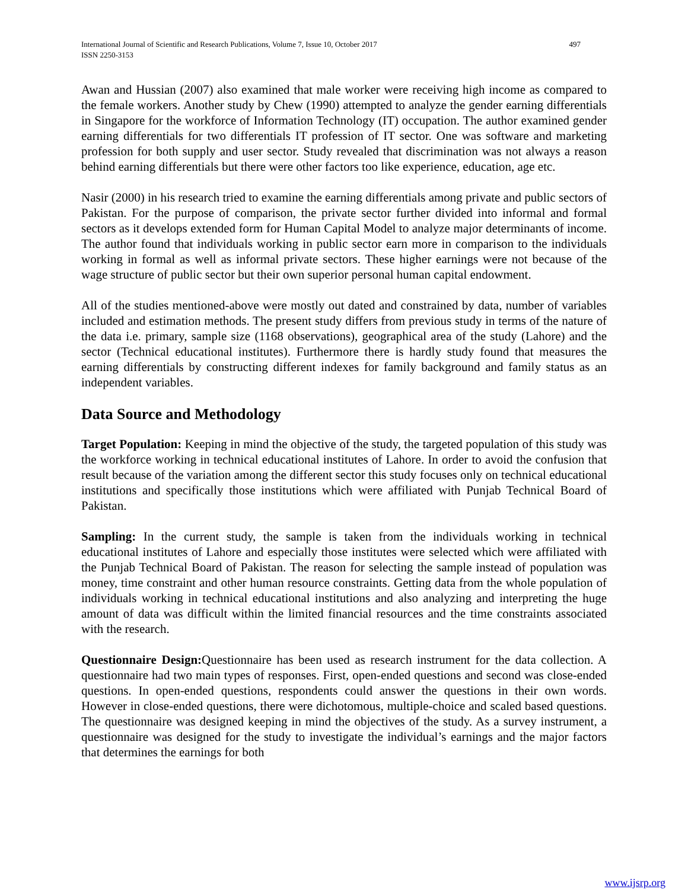International Journal of Scientific and Research Publications, Volume 7, Issue 10, October 2017
ISSN 2250-3153 497
Awan and Hussian (2007) also examined that male worker were receiving high income as compared to the female workers. Another study by Chew (1990) attempted to analyze the gender earning differentials in Singapore for the workforce of Information Technology (IT) occupation. The author examined gender earning differentials for two differentials IT profession of IT sector. One was software and marketing profession for both supply and user sector. Study revealed that discrimination was not always a reason behind earning differentials but there were other factors too like experience, education, age etc.
Nasir (2000) in his research tried to examine the earning differentials among private and public sectors of Pakistan. For the purpose of comparison, the private sector further divided into informal and formal sectors as it develops extended form for Human Capital Model to analyze major determinants of income. The author found that individuals working in public sector earn more in comparison to the individuals working in formal as well as informal private sectors. These higher earnings were not because of the wage structure of public sector but their own superior personal human capital endowment.
All of the studies mentioned-above were mostly out dated and constrained by data, number of variables included and estimation methods. The present study differs from previous study in terms of the nature of the data i.e. primary, sample size (1168 observations), geographical area of the study (Lahore) and the sector (Technical educational institutes). Furthermore there is hardly study found that measures the earning differentials by constructing different indexes for family background and family status as an independent variables.
Data Source and Methodology
Target Population: Keeping in mind the objective of the study, the targeted population of this study was the workforce working in technical educational institutes of Lahore. In order to avoid the confusion that result because of the variation among the different sector this study focuses only on technical educational institutions and specifically those institutions which were affiliated with Punjab Technical Board of Pakistan.
Sampling: In the current study, the sample is taken from the individuals working in technical educational institutes of Lahore and especially those institutes were selected which were affiliated with the Punjab Technical Board of Pakistan. The reason for selecting the sample instead of population was money, time constraint and other human resource constraints. Getting data from the whole population of individuals working in technical educational institutions and also analyzing and interpreting the huge amount of data was difficult within the limited financial resources and the time constraints associated with the research.
Questionnaire Design: Questionnaire has been used as research instrument for the data collection. A questionnaire had two main types of responses. First, open-ended questions and second was close-ended questions. In open-ended questions, respondents could answer the questions in their own words. However in close-ended questions, there were dichotomous, multiple-choice and scaled based questions. The questionnaire was designed keeping in mind the objectives of the study. As a survey instrument, a questionnaire was designed for the study to investigate the individual’s earnings and the major factors that determines the earnings for both
www.ijsrp.org